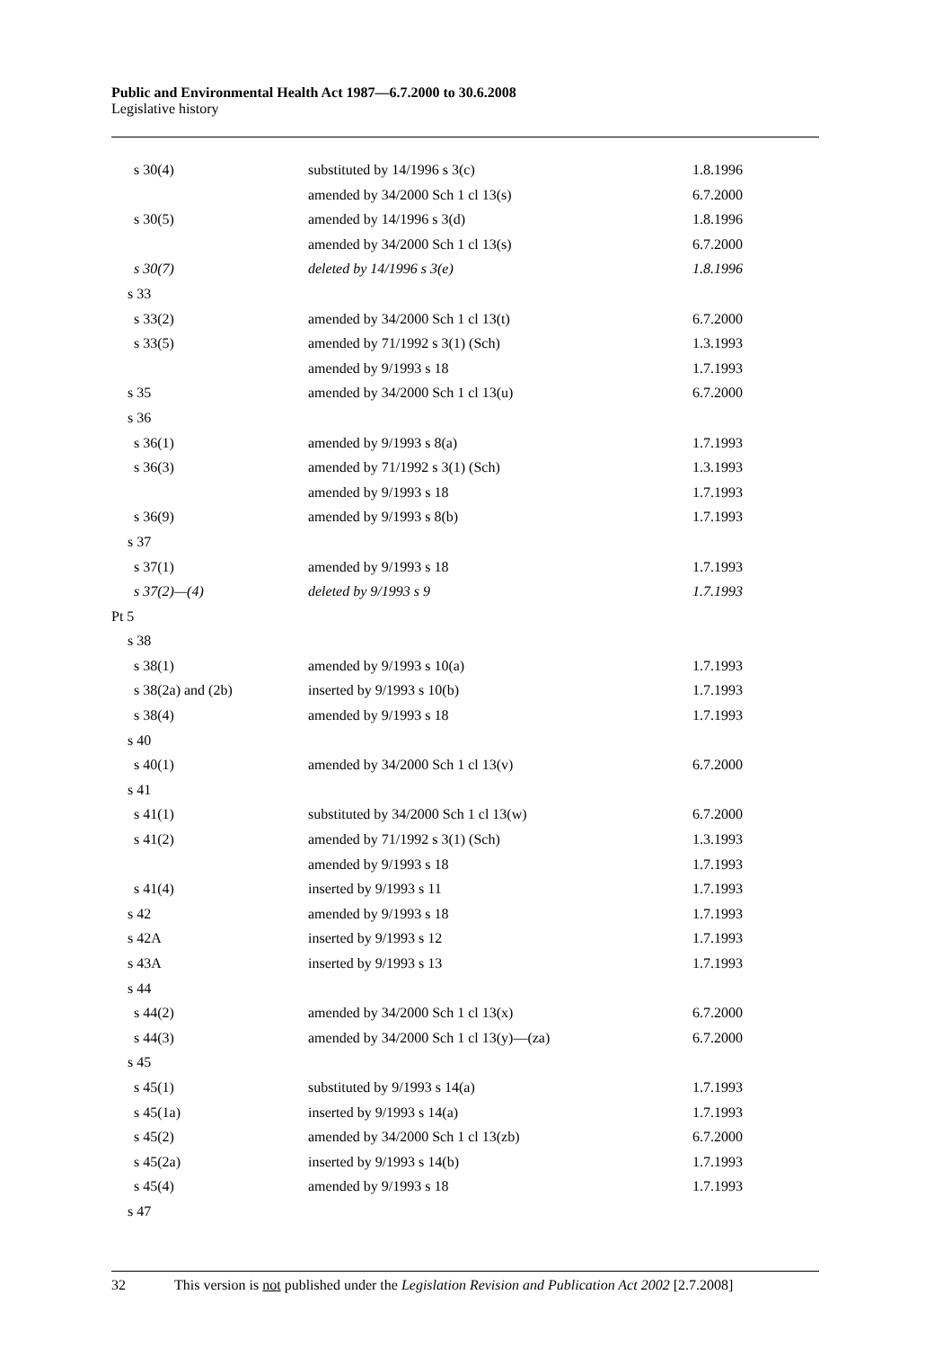Public and Environmental Health Act 1987—6.7.2000 to 30.6.2008
Legislative history
| s 30(4) | substituted by 14/1996 s 3(c) | 1.8.1996 |
| | amended by 34/2000 Sch 1 cl 13(s) | 6.7.2000 |
| s 30(5) | amended by 14/1996 s 3(d) | 1.8.1996 |
| | amended by 34/2000 Sch 1 cl 13(s) | 6.7.2000 |
| s 30(7) | deleted by 14/1996 s 3(e) | 1.8.1996 |
| s 33 | | |
| s 33(2) | amended by 34/2000 Sch 1 cl 13(t) | 6.7.2000 |
| s 33(5) | amended by 71/1992 s 3(1) (Sch) | 1.3.1993 |
| | amended by 9/1993 s 18 | 1.7.1993 |
| s 35 | amended by 34/2000 Sch 1 cl 13(u) | 6.7.2000 |
| s 36 | | |
| s 36(1) | amended by 9/1993 s 8(a) | 1.7.1993 |
| s 36(3) | amended by 71/1992 s 3(1) (Sch) | 1.3.1993 |
| | amended by 9/1993 s 18 | 1.7.1993 |
| s 36(9) | amended by 9/1993 s 8(b) | 1.7.1993 |
| s 37 | | |
| s 37(1) | amended by 9/1993 s 18 | 1.7.1993 |
| s 37(2)—(4) | deleted by 9/1993 s 9 | 1.7.1993 |
| Pt 5 | | |
| s 38 | | |
| s 38(1) | amended by 9/1993 s 10(a) | 1.7.1993 |
| s 38(2a) and (2b) | inserted by 9/1993 s 10(b) | 1.7.1993 |
| s 38(4) | amended by 9/1993 s 18 | 1.7.1993 |
| s 40 | | |
| s 40(1) | amended by 34/2000 Sch 1 cl 13(v) | 6.7.2000 |
| s 41 | | |
| s 41(1) | substituted by 34/2000 Sch 1 cl 13(w) | 6.7.2000 |
| s 41(2) | amended by 71/1992 s 3(1) (Sch) | 1.3.1993 |
| | amended by 9/1993 s 18 | 1.7.1993 |
| s 41(4) | inserted by 9/1993 s 11 | 1.7.1993 |
| s 42 | amended by 9/1993 s 18 | 1.7.1993 |
| s 42A | inserted by 9/1993 s 12 | 1.7.1993 |
| s 43A | inserted by 9/1993 s 13 | 1.7.1993 |
| s 44 | | |
| s 44(2) | amended by 34/2000 Sch 1 cl 13(x) | 6.7.2000 |
| s 44(3) | amended by 34/2000 Sch 1 cl 13(y)—(za) | 6.7.2000 |
| s 45 | | |
| s 45(1) | substituted by 9/1993 s 14(a) | 1.7.1993 |
| s 45(1a) | inserted by 9/1993 s 14(a) | 1.7.1993 |
| s 45(2) | amended by 34/2000 Sch 1 cl 13(zb) | 6.7.2000 |
| s 45(2a) | inserted by 9/1993 s 14(b) | 1.7.1993 |
| s 45(4) | amended by 9/1993 s 18 | 1.7.1993 |
| s 47 | | |
32 This version is not published under the Legislation Revision and Publication Act 2002 [2.7.2008]